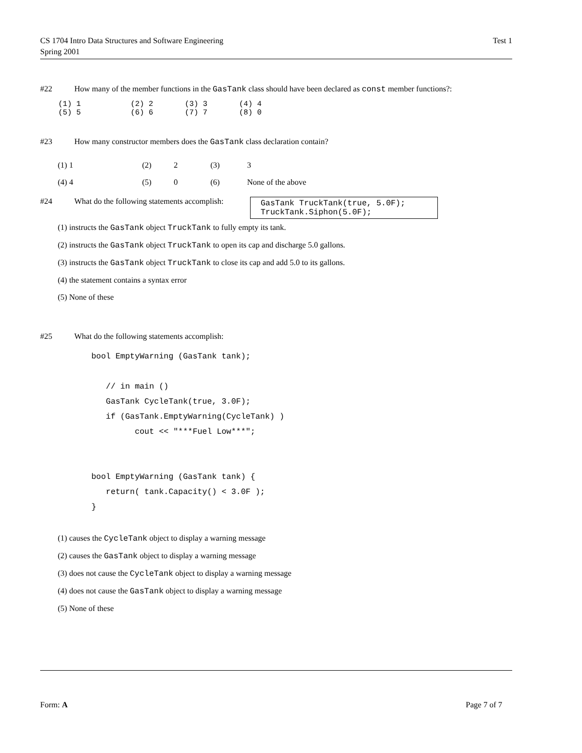CS 1704 Intro Data Structures and Software Engineering
Spring 2001
Test 1
#22 How many of the member functions in the GasTank class should have been declared as const member functions?:
(1) 1           (2) 2       (3) 3       (4) 4
(5) 5           (6) 6       (7) 7       (8) 0
#23 How many constructor members does the GasTank class declaration contain?
| (1) 1 | (2) | 2 | (3) | 3 |
| (4) 4 | (5) | 0 | (6) | None of the above |
#24 What do the following statements accomplish:
GasTank TruckTank(true, 5.0F);
TruckTank.Siphon(5.0F);
(1) instructs the GasTank object TruckTank to fully empty its tank.
(2) instructs the GasTank object TruckTank to open its cap and discharge 5.0 gallons.
(3) instructs the GasTank object TruckTank to close its cap and add 5.0 to its gallons.
(4) the statement contains a syntax error
(5) None of these
#25 What do the following statements accomplish:
bool EmptyWarning (GasTank tank);

   // in main ()
   GasTank CycleTank(true, 3.0F);
   if (GasTank.EmptyWarning(CycleTank) )
         cout << "***Fuel Low***";


bool EmptyWarning (GasTank tank) {
   return( tank.Capacity() < 3.0F );
}
(1) causes the CycleTank object to display a warning message
(2) causes the GasTank object to display a warning message
(3) does not cause the CycleTank object to display a warning message
(4) does not cause the GasTank object to display a warning message
(5) None of these
Form: A Page 7 of 7